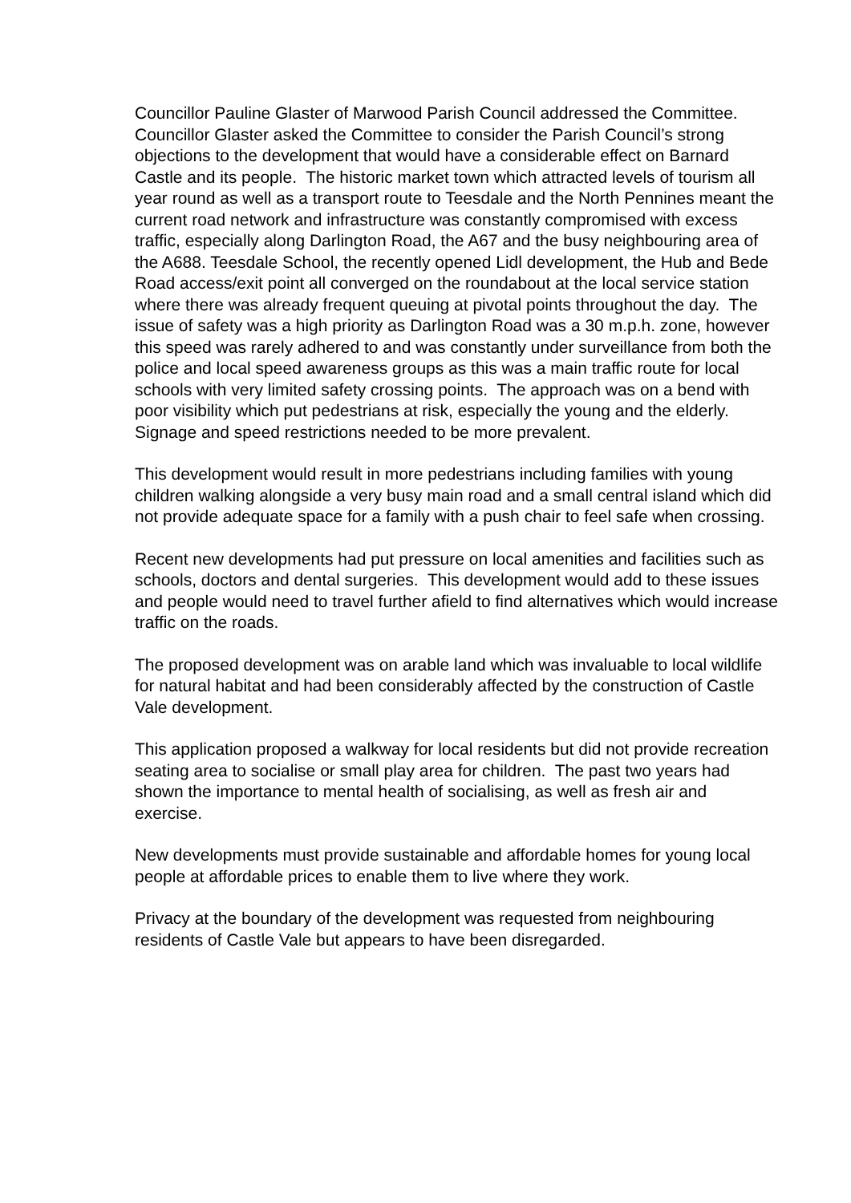Councillor Pauline Glaster of Marwood Parish Council addressed the Committee. Councillor Glaster asked the Committee to consider the Parish Council’s strong objections to the development that would have a considerable effect on Barnard Castle and its people. The historic market town which attracted levels of tourism all year round as well as a transport route to Teesdale and the North Pennines meant the current road network and infrastructure was constantly compromised with excess traffic, especially along Darlington Road, the A67 and the busy neighbouring area of the A688. Teesdale School, the recently opened Lidl development, the Hub and Bede Road access/exit point all converged on the roundabout at the local service station where there was already frequent queuing at pivotal points throughout the day. The issue of safety was a high priority as Darlington Road was a 30 m.p.h. zone, however this speed was rarely adhered to and was constantly under surveillance from both the police and local speed awareness groups as this was a main traffic route for local schools with very limited safety crossing points. The approach was on a bend with poor visibility which put pedestrians at risk, especially the young and the elderly. Signage and speed restrictions needed to be more prevalent.
This development would result in more pedestrians including families with young children walking alongside a very busy main road and a small central island which did not provide adequate space for a family with a push chair to feel safe when crossing.
Recent new developments had put pressure on local amenities and facilities such as schools, doctors and dental surgeries. This development would add to these issues and people would need to travel further afield to find alternatives which would increase traffic on the roads.
The proposed development was on arable land which was invaluable to local wildlife for natural habitat and had been considerably affected by the construction of Castle Vale development.
This application proposed a walkway for local residents but did not provide recreation seating area to socialise or small play area for children. The past two years had shown the importance to mental health of socialising, as well as fresh air and exercise.
New developments must provide sustainable and affordable homes for young local people at affordable prices to enable them to live where they work.
Privacy at the boundary of the development was requested from neighbouring residents of Castle Vale but appears to have been disregarded.